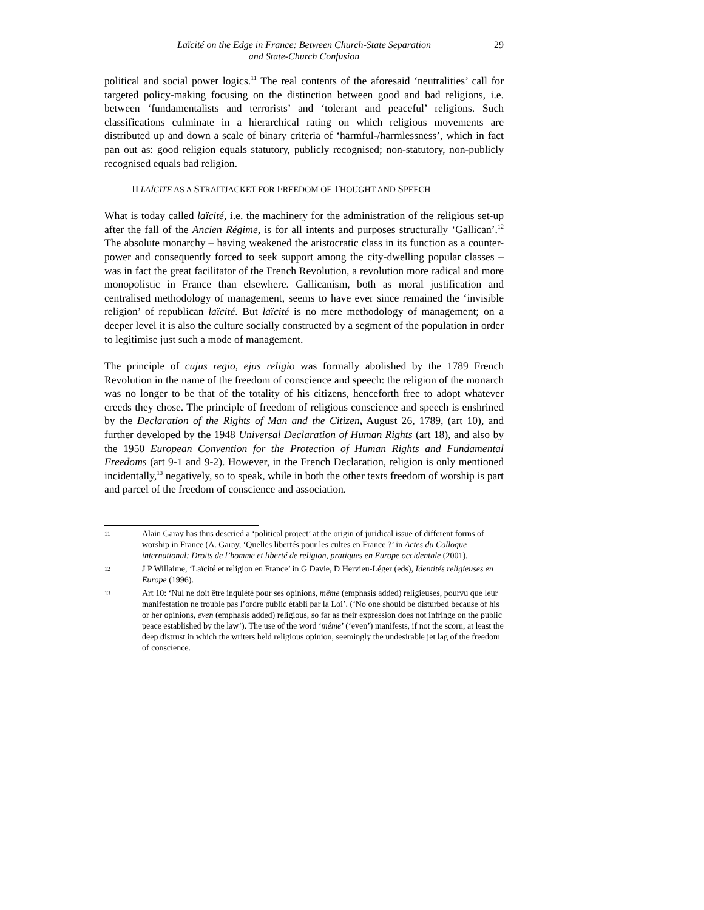Laïcité on the Edge in France: Between Church-State Separation
and State-Church Confusion
29
political and social power logics.<sup>11</sup> The real contents of the aforesaid ‘neutralities’ call for targeted policy-making focusing on the distinction between good and bad religions, i.e. between ‘fundamentalists and terrorists’ and ‘tolerant and peaceful’ religions. Such classifications culminate in a hierarchical rating on which religious movements are distributed up and down a scale of binary criteria of ‘harmful-/harmlessness’, which in fact pan out as: good religion equals statutory, publicly recognised; non-statutory, non-publicly recognised equals bad religion.
II LAÏCITE AS A STRAITJACKET FOR FREEDOM OF THOUGHT AND SPEECH
What is today called laïcité, i.e. the machinery for the administration of the religious set-up after the fall of the Ancien Régime, is for all intents and purposes structurally ‘Gallican’.<sup>12</sup> The absolute monarchy – having weakened the aristocratic class in its function as a counter-power and consequently forced to seek support among the city-dwelling popular classes – was in fact the great facilitator of the French Revolution, a revolution more radical and more monopolistic in France than elsewhere. Gallicanism, both as moral justification and centralised methodology of management, seems to have ever since remained the ‘invisible religion’ of republican laïcité. But laïcité is no mere methodology of management; on a deeper level it is also the culture socially constructed by a segment of the population in order to legitimise just such a mode of management.
The principle of cujus regio, ejus religio was formally abolished by the 1789 French Revolution in the name of the freedom of conscience and speech: the religion of the monarch was no longer to be that of the totality of his citizens, henceforth free to adopt whatever creeds they chose. The principle of freedom of religious conscience and speech is enshrined by the Declaration of the Rights of Man and the Citizen, August 26, 1789, (art 10), and further developed by the 1948 Universal Declaration of Human Rights (art 18), and also by the 1950 European Convention for the Protection of Human Rights and Fundamental Freedoms (art 9-1 and 9-2). However, in the French Declaration, religion is only mentioned incidentally,<sup>13</sup> negatively, so to speak, while in both the other texts freedom of worship is part and parcel of the freedom of conscience and association.
11
Alain Garay has thus descried a ‘political project’ at the origin of juridical issue of different forms of worship in France (A. Garay, ‘Quelles libertés pour les cultes en France ?’ in Actes du Colloque international: Droits de l’homme et liberté de religion, pratiques en Europe occidentale (2001).
12
J P Willaime, ‘Laïcité et religion en France’ in G Davie, D Hervieu-Léger (eds), Identités religieuses en Europe (1996).
13
Art 10: ‘Nul ne doit être inquiété pour ses opinions, même (emphasis added) religieuses, pourvu que leur manifestation ne trouble pas l’ordre public établi par la Loi’. (‘No one should be disturbed because of his or her opinions, even (emphasis added) religious, so far as their expression does not infringe on the public peace established by the law’). The use of the word ‘même’ (‘even’) manifests, if not the scorn, at least the deep distrust in which the writers held religious opinion, seemingly the undesirable jet lag of the freedom of conscience.